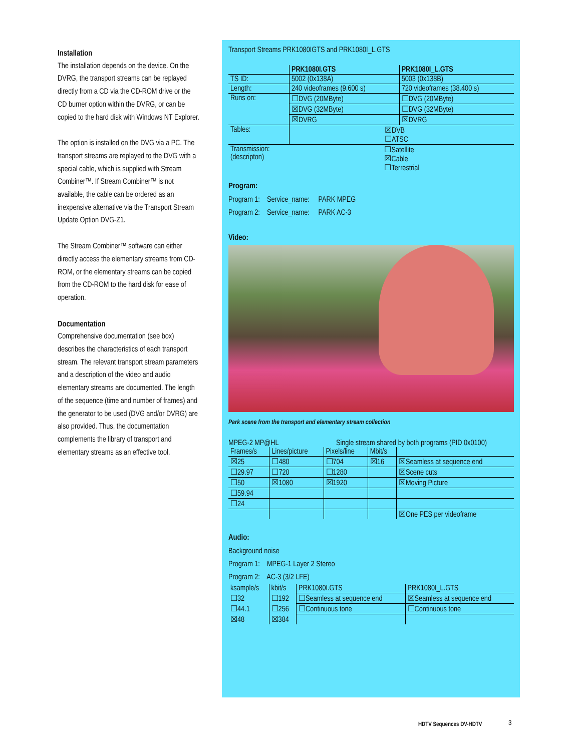Installation
The installation depends on the device. On the DVRG, the transport streams can be replayed directly from a CD via the CD-ROM drive or the CD burner option within the DVRG, or can be copied to the hard disk with Windows NT Explorer.
The option is installed on the DVG via a PC. The transport streams are replayed to the DVG with a special cable, which is supplied with Stream Combiner™. If Stream Combiner™ is not available, the cable can be ordered as an inexpensive alternative via the Transport Stream Update Option DVG-Z1.
The Stream Combiner™ software can either directly access the elementary streams from CD-ROM, or the elementary streams can be copied from the CD-ROM to the hard disk for ease of operation.
Documentation
Comprehensive documentation (see box) describes the characteristics of each transport stream. The relevant transport stream parameters and a description of the video and audio elementary streams are documented. The length of the sequence (time and number of frames) and the generator to be used (DVG and/or DVRG) are also provided. Thus, the documentation complements the library of transport and elementary streams as an effective tool.
Transport Streams PRK1080IGTS and PRK1080I_L.GTS
| | PRK1080I.GTS | PRK1080I_L.GTS |
| --- | --- | --- |
| TS ID: | 5002 (0x138A) | 5003 (0x138B) |
| Length: | 240 videoframes (9.600 s) | 720 videoframes (38.400 s) |
| Runs on: | ☐DVG (20MByte) | ☐DVG (20MByte) |
| | ☒DVG (32MByte) | ☐DVG (32MByte) |
| | ☒DVRG | ☒DVRG |
| Tables: | ☒DVB ☐ATSC | |
| Transmission: (descripton) | ☐Satellite ☒Cable ☐Terrestrial | |
Program:
Program 1: Service_name: PARK MPEG
Program 2: Service_name: PARK AC-3
Video:
Park scene from the transport and elementary stream collection
MPEG-2 MP@HL Single stream shared by both programs (PID 0x0100)
| Frames/s | Lines/picture | Pixels/line | Mbit/s | |
| ☒25 | ☐480 | ☐704 | ☒16 | ☒Seamless at sequence end |
| ☐29.97 | ☐720 | ☐1280 | | ☒Scene cuts |
| ☐50 | ☒1080 | ☒1920 | | ☒Moving Picture |
| ☐59.94 | | | | |
| ☐24 | | | | |
| | | | | ☒One PES per videoframe |
Audio:
Background noise
Program 1: MPEG-1 Layer 2 Stereo
Program 2: AC-3 (3/2 LFE)
| ksample/s | kbit/s | PRK1080I.GTS | PRK1080I_L.GTS |
| ☐32 | ☐192 | ☐Seamless at sequence end | ☒Seamless at sequence end |
| ☐44.1 | ☐256 | ☐Continuous tone | ☐Continuous tone |
| ☒48 | ☒384 | | |
HDTV Sequences DV-HDTV 3